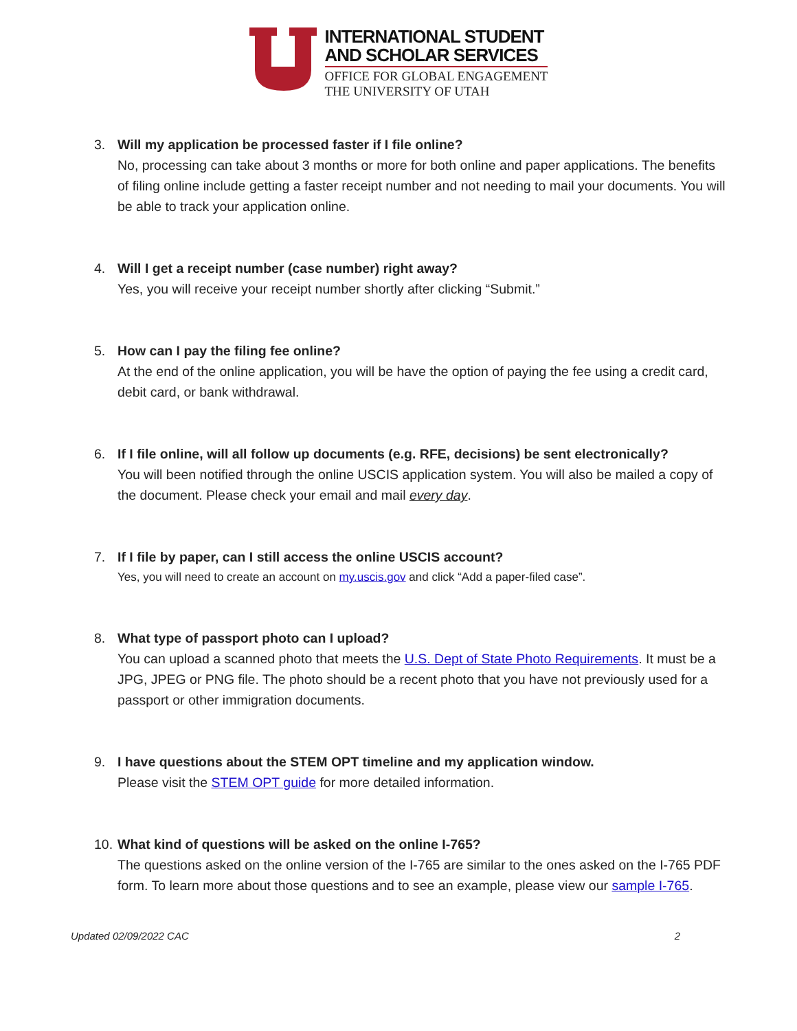INTERNATIONAL STUDENT
AND SCHOLAR SERVICES
OFFICE FOR GLOBAL ENGAGEMENT
THE UNIVERSITY OF UTAH
3.
Will my application be processed faster if I file online?
No, processing can take about 3 months or more for both online and paper applications. The benefits of filing online include getting a faster receipt number and not needing to mail your documents. You will be able to track your application online.
4.
Will I get a receipt number (case number) right away?
Yes, you will receive your receipt number shortly after clicking “Submit.”
5.
How can I pay the filing fee online?
At the end of the online application, you will be have the option of paying the fee using a credit card, debit card, or bank withdrawal.
6.
If I file online, will all follow up documents (e.g. RFE, decisions) be sent electronically?
You will been notified through the online USCIS application system. You will also be mailed a copy of the document. Please check your email and mail every day.
7.
If I file by paper, can I still access the online USCIS account?
Yes, you will need to create an account on my.uscis.gov and click “Add a paper-filed case”.
8.
What type of passport photo can I upload?
You can upload a scanned photo that meets the U.S. Dept of State Photo Requirements. It must be a JPG, JPEG or PNG file. The photo should be a recent photo that you have not previously used for a passport or other immigration documents.
9.
I have questions about the STEM OPT timeline and my application window.
Please visit the STEM OPT guide for more detailed information.
10.
What kind of questions will be asked on the online I-765?
The questions asked on the online version of the I-765 are similar to the ones asked on the I-765 PDF form. To learn more about those questions and to see an example, please view our sample I-765.
Updated 02/09/2022 CAC 2